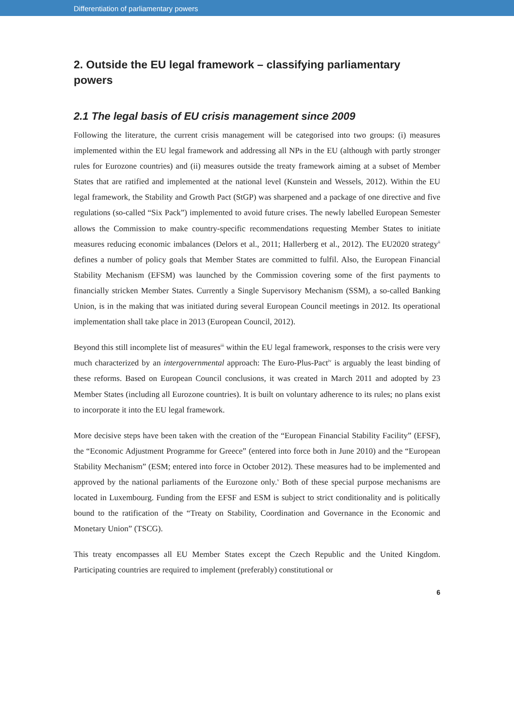Differentiation of parliamentary powers
2. Outside the EU legal framework – classifying parliamentary powers
2.1 The legal basis of EU crisis management since 2009
Following the literature, the current crisis management will be categorised into two groups: (i) measures implemented within the EU legal framework and addressing all NPs in the EU (although with partly stronger rules for Eurozone countries) and (ii) measures outside the treaty framework aiming at a subset of Member States that are ratified and implemented at the national level (Kunstein and Wessels, 2012). Within the EU legal framework, the Stability and Growth Pact (StGP) was sharpened and a package of one directive and five regulations (so-called “Six Pack”) implemented to avoid future crises. The newly labelled European Semester allows the Commission to make country-specific recommendations requesting Member States to initiate measures reducing economic imbalances (Delors et al., 2011; Hallerberg et al., 2012). The EU2020 strategy<sup>ii</sup> defines a number of policy goals that Member States are committed to fulfil. Also, the European Financial Stability Mechanism (EFSM) was launched by the Commission covering some of the first payments to financially stricken Member States. Currently a Single Supervisory Mechanism (SSM), a so-called Banking Union, is in the making that was initiated during several European Council meetings in 2012. Its operational implementation shall take place in 2013 (European Council, 2012).
Beyond this still incomplete list of measures<sup>iii</sup> within the EU legal framework, responses to the crisis were very much characterized by an intergovernmental approach: The Euro-Plus-Pact<sup>iv</sup> is arguably the least binding of these reforms. Based on European Council conclusions, it was created in March 2011 and adopted by 23 Member States (including all Eurozone countries). It is built on voluntary adherence to its rules; no plans exist to incorporate it into the EU legal framework.
More decisive steps have been taken with the creation of the “European Financial Stability Facility” (EFSF), the “Economic Adjustment Programme for Greece” (entered into force both in June 2010) and the “European Stability Mechanism” (ESM; entered into force in October 2012). These measures had to be implemented and approved by the national parliaments of the Eurozone only.<sup>v</sup> Both of these special purpose mechanisms are located in Luxembourg. Funding from the EFSF and ESM is subject to strict conditionality and is politically bound to the ratification of the “Treaty on Stability, Coordination and Governance in the Economic and Monetary Union” (TSCG).
This treaty encompasses all EU Member States except the Czech Republic and the United Kingdom. Participating countries are required to implement (preferably) constitutional or
6